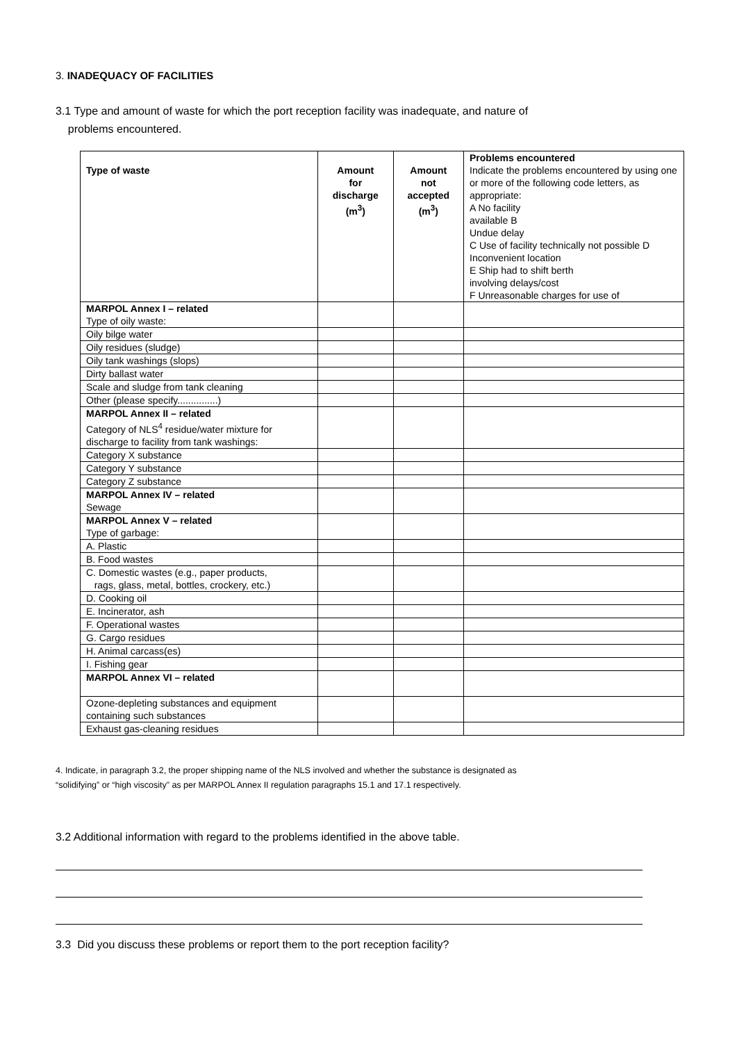3. INADEQUACY OF FACILITIES
3.1 Type and amount of waste for which the port reception facility was inadequate, and nature of
problems encountered.
| Type of waste | Amount for discharge (m<sup>3</sup>) | Amount not accepted (m<sup>3</sup>) | Problems encountered Indicate the problems encountered by using one or more of the following code letters, as appropriate: A No facility available B Undue delay C Use of facility technically not possible D Inconvenient location E Ship had to shift berth involving delays/cost F Unreasonable charges for use of |
| MARPOL Annex I – related Type of oily waste: | | | |
| Oily bilge water | | | |
| Oily residues (sludge) | | | |
| Oily tank washings (slops) | | | |
| Dirty ballast water | | | |
| Scale and sludge from tank cleaning | | | |
| Other (please specify...............) | | | |
| MARPOL Annex II – related Category of NLS<sup>4</sup> residue/water mixture for discharge to facility from tank washings: | | | |
| Category X substance | | | |
| Category Y substance | | | |
| Category Z substance | | | |
| MARPOL Annex IV – related Sewage | | | |
| MARPOL Annex V – related Type of garbage: | | | |
| A. Plastic | | | |
| B. Food wastes | | | |
| C. Domestic wastes (e.g., paper products, rags, glass, metal, bottles, crockery, etc.) | | | |
| D. Cooking oil | | | |
| E. Incinerator, ash | | | |
| F. Operational wastes | | | |
| G. Cargo residues | | | |
| H. Animal carcass(es) | | | |
| I. Fishing gear | | | |
| MARPOL Annex VI – related | | | |
| Ozone-depleting substances and equipment containing such substances | | | |
| Exhaust gas-cleaning residues | | | |
4. Indicate, in paragraph 3.2, the proper shipping name of the NLS involved and whether the substance is designated as
“solidifying” or “high viscosity” as per MARPOL Annex II regulation paragraphs 15.1 and 17.1 respectively.
3.2 Additional information with regard to the problems identified in the above table.
3.3 Did you discuss these problems or report them to the port reception facility?